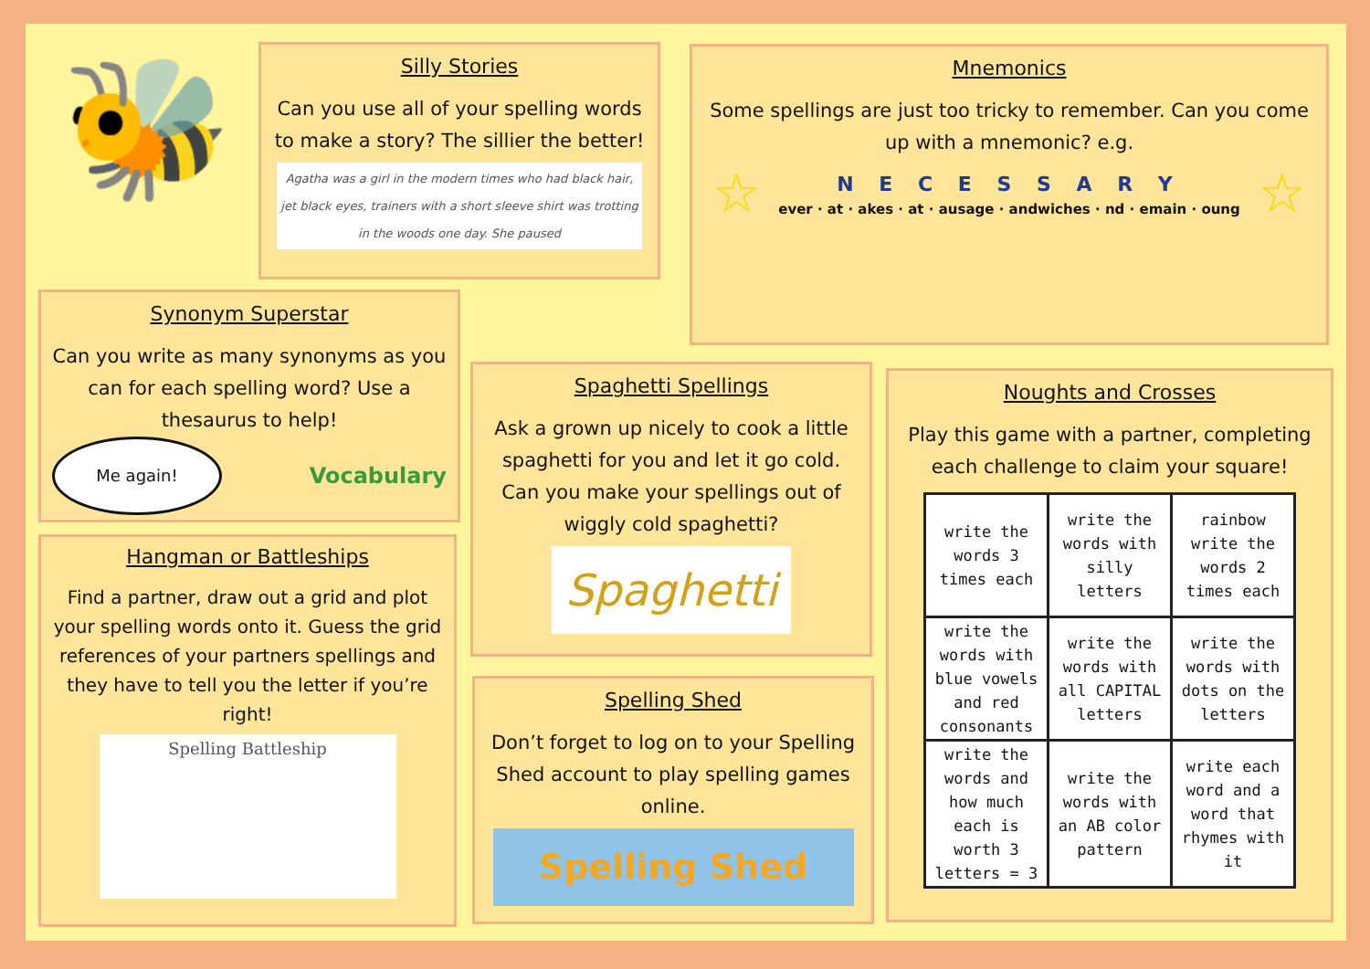🐝
Silly Stories
Can you use all of your spelling words to make a story? The sillier the better!
Agatha was a girl in the modern times who had black hair, jet black eyes, trainers with a short sleeve shirt was trotting in the woods one day. She paused
Mnemonics
Some spellings are just too tricky to remember. Can you come up with a mnemonic? e.g.
☆
N E C E S S A R Y
ever · at · akes · at · ausage · andwiches · nd · emain · oung
☆
Synonym Superstar
Can you write as many synonyms as you can for each spelling word? Use a thesaurus to help!
Me again!
Vocabulary
Hangman or Battleships
Find a partner, draw out a grid and plot your spelling words onto it. Guess the grid references of your partners spellings and they have to tell you the letter if you’re right!
Spelling Battleship
Spaghetti Spellings
Ask a grown up nicely to cook a little spaghetti for you and let it go cold. Can you make your spellings out of wiggly cold spaghetti?
Spaghetti
Spelling Shed
Don’t forget to log on to your Spelling Shed account to play spelling games online.
Spelling Shed
Noughts and Crosses
Play this game with a partner, completing each challenge to claim your square!
| write the words 3 times each | write the words with silly letters | rainbow write the words 2 times each |
| write the words with blue vowels and red consonants | write the words with all CAPITAL letters | write the words with dots on the letters |
| write the words and how much each is worth 3 letters = 3 | write the words with an AB color pattern | write each word and a word that rhymes with it |